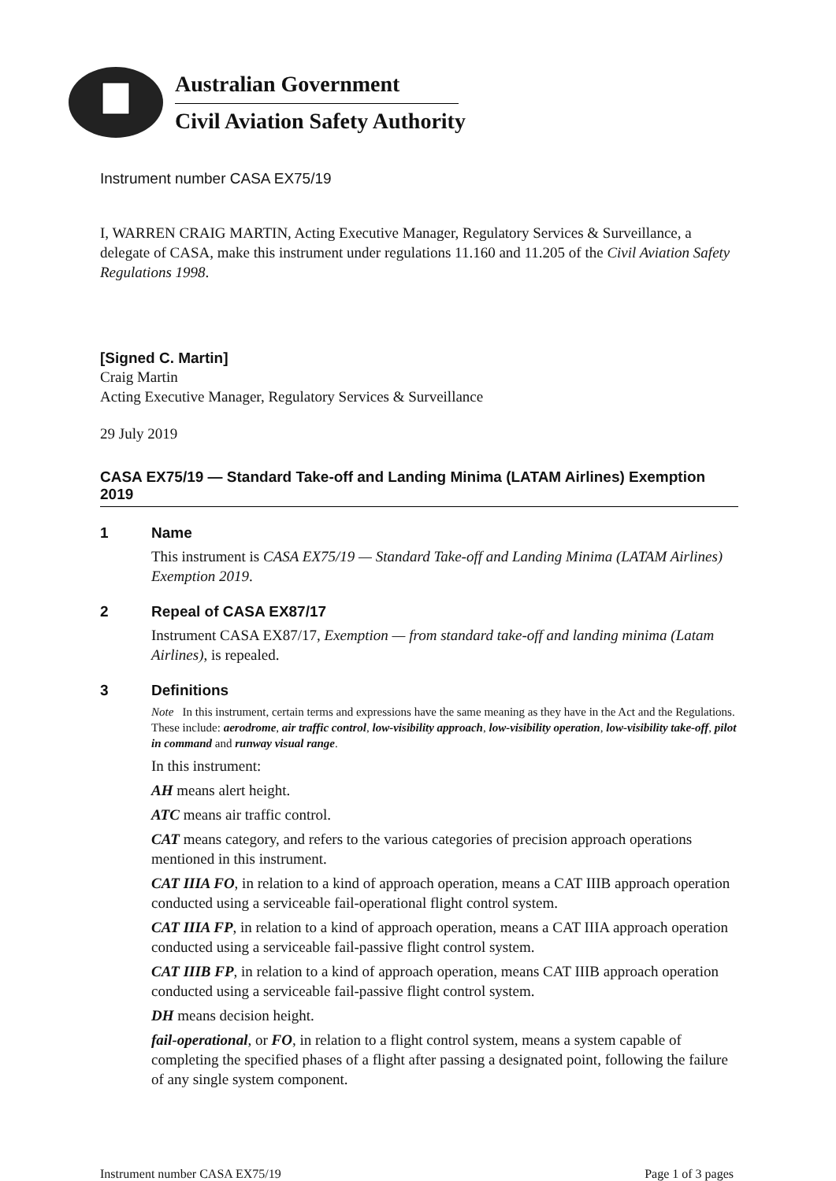Australian Government
Civil Aviation Safety Authority
Instrument number CASA EX75/19
I, WARREN CRAIG MARTIN, Acting Executive Manager, Regulatory Services & Surveillance, a delegate of CASA, make this instrument under regulations 11.160 and 11.205 of the Civil Aviation Safety Regulations 1998.
[Signed C. Martin]
Craig Martin
Acting Executive Manager, Regulatory Services & Surveillance
29 July 2019
CASA EX75/19 — Standard Take-off and Landing Minima (LATAM Airlines) Exemption 2019
1 Name
This instrument is CASA EX75/19 — Standard Take-off and Landing Minima (LATAM Airlines) Exemption 2019.
2 Repeal of CASA EX87/17
Instrument CASA EX87/17, Exemption — from standard take-off and landing minima (Latam Airlines), is repealed.
3 Definitions
Note In this instrument, certain terms and expressions have the same meaning as they have in the Act and the Regulations. These include: aerodrome, air traffic control, low-visibility approach, low-visibility operation, low-visibility take-off, pilot in command and runway visual range.
In this instrument:
AH means alert height.
ATC means air traffic control.
CAT means category, and refers to the various categories of precision approach operations mentioned in this instrument.
CAT IIIA FO, in relation to a kind of approach operation, means a CAT IIIB approach operation conducted using a serviceable fail-operational flight control system.
CAT IIIA FP, in relation to a kind of approach operation, means a CAT IIIA approach operation conducted using a serviceable fail-passive flight control system.
CAT IIIB FP, in relation to a kind of approach operation, means CAT IIIB approach operation conducted using a serviceable fail-passive flight control system.
DH means decision height.
fail-operational, or FO, in relation to a flight control system, means a system capable of completing the specified phases of a flight after passing a designated point, following the failure of any single system component.
Instrument number CASA EX75/19 Page 1 of 3 pages